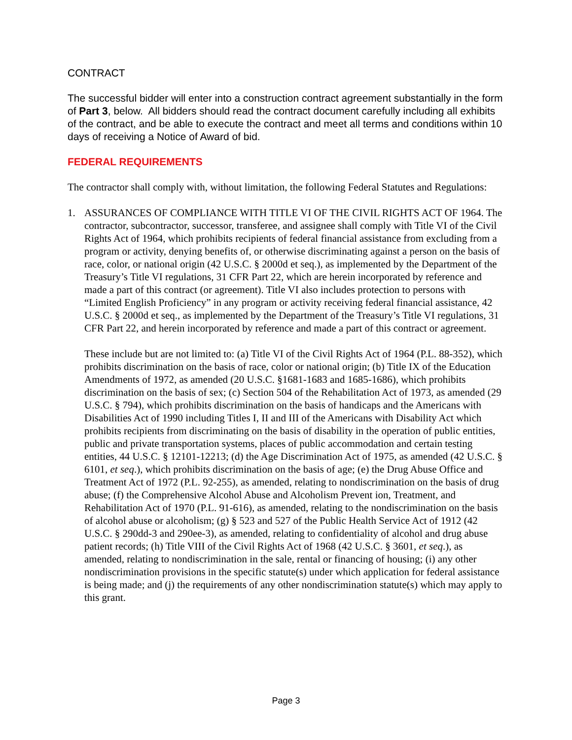CONTRACT
The successful bidder will enter into a construction contract agreement substantially in the form of Part 3, below. All bidders should read the contract document carefully including all exhibits of the contract, and be able to execute the contract and meet all terms and conditions within 10 days of receiving a Notice of Award of bid.
FEDERAL REQUIREMENTS
The contractor shall comply with, without limitation, the following Federal Statutes and Regulations:
1. ASSURANCES OF COMPLIANCE WITH TITLE VI OF THE CIVIL RIGHTS ACT OF 1964. The contractor, subcontractor, successor, transferee, and assignee shall comply with Title VI of the Civil Rights Act of 1964, which prohibits recipients of federal financial assistance from excluding from a program or activity, denying benefits of, or otherwise discriminating against a person on the basis of race, color, or national origin (42 U.S.C. § 2000d et seq.), as implemented by the Department of the Treasury’s Title VI regulations, 31 CFR Part 22, which are herein incorporated by reference and made a part of this contract (or agreement). Title VI also includes protection to persons with “Limited English Proficiency” in any program or activity receiving federal financial assistance, 42 U.S.C. § 2000d et seq., as implemented by the Department of the Treasury’s Title VI regulations, 31 CFR Part 22, and herein incorporated by reference and made a part of this contract or agreement.
These include but are not limited to: (a) Title VI of the Civil Rights Act of 1964 (P.L. 88-352), which prohibits discrimination on the basis of race, color or national origin; (b) Title IX of the Education Amendments of 1972, as amended (20 U.S.C. §1681-1683 and 1685-1686), which prohibits discrimination on the basis of sex; (c) Section 504 of the Rehabilitation Act of 1973, as amended (29 U.S.C. § 794), which prohibits discrimination on the basis of handicaps and the Americans with Disabilities Act of 1990 including Titles I, II and III of the Americans with Disability Act which prohibits recipients from discriminating on the basis of disability in the operation of public entities, public and private transportation systems, places of public accommodation and certain testing entities, 44 U.S.C. § 12101-12213; (d) the Age Discrimination Act of 1975, as amended (42 U.S.C. § 6101, et seq.), which prohibits discrimination on the basis of age; (e) the Drug Abuse Office and Treatment Act of 1972 (P.L. 92-255), as amended, relating to nondiscrimination on the basis of drug abuse; (f) the Comprehensive Alcohol Abuse and Alcoholism Prevent ion, Treatment, and Rehabilitation Act of 1970 (P.L. 91-616), as amended, relating to the nondiscrimination on the basis of alcohol abuse or alcoholism; (g) § 523 and 527 of the Public Health Service Act of 1912 (42 U.S.C. § 290dd-3 and 290ee-3), as amended, relating to confidentiality of alcohol and drug abuse patient records; (h) Title VIII of the Civil Rights Act of 1968 (42 U.S.C. § 3601, et seq.), as amended, relating to nondiscrimination in the sale, rental or financing of housing; (i) any other nondiscrimination provisions in the specific statute(s) under which application for federal assistance is being made; and (j) the requirements of any other nondiscrimination statute(s) which may apply to this grant.
Page 3